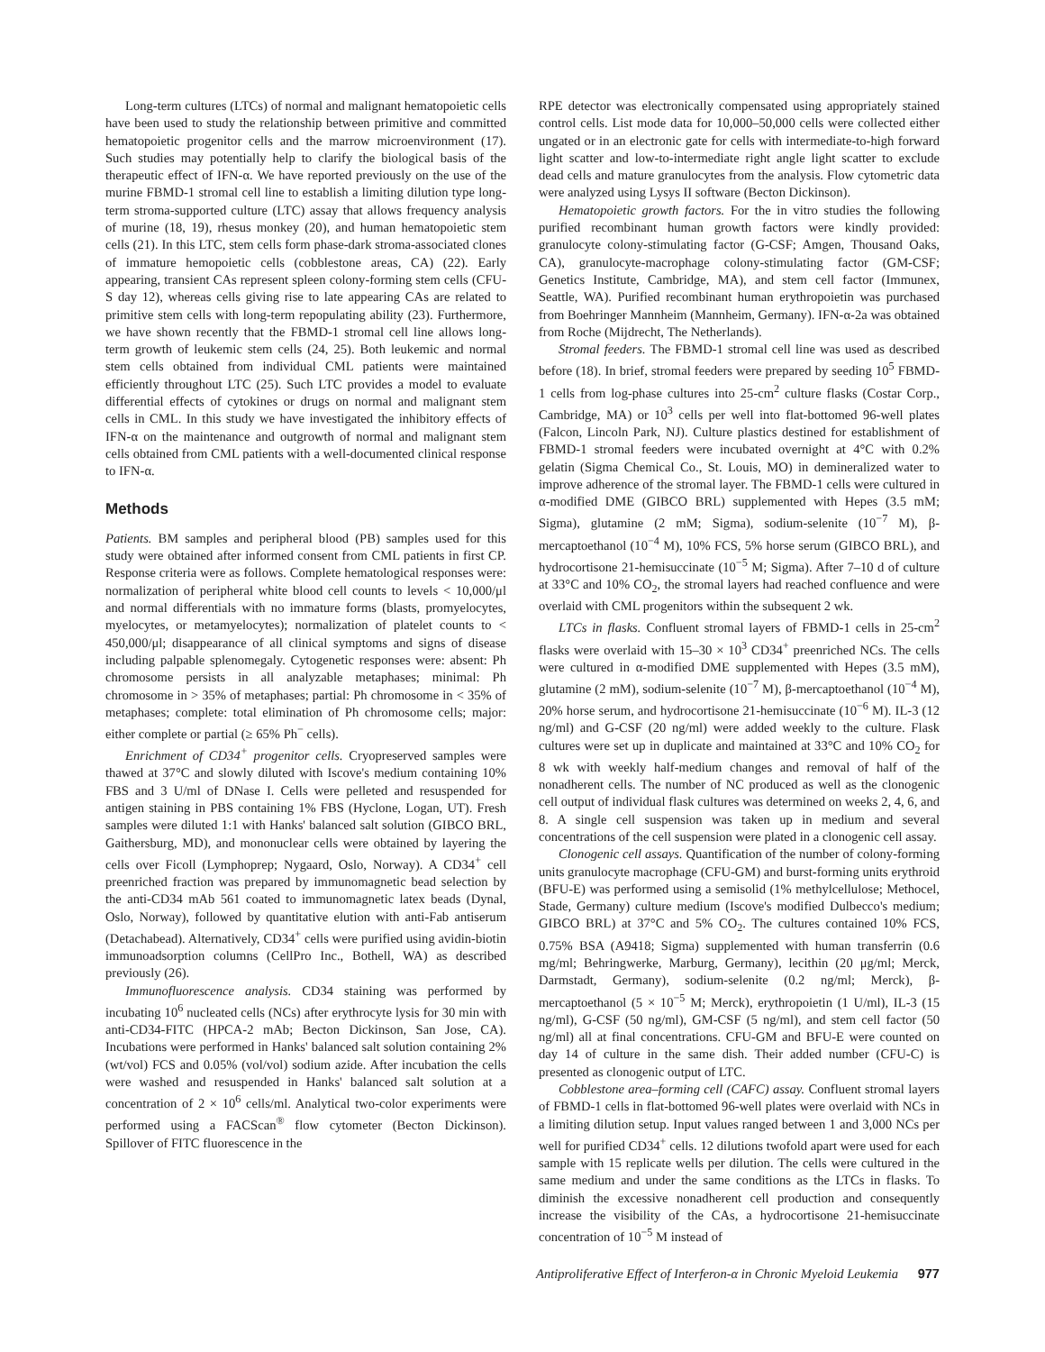Long-term cultures (LTCs) of normal and malignant hematopoietic cells have been used to study the relationship between primitive and committed hematopoietic progenitor cells and the marrow microenvironment (17). Such studies may potentially help to clarify the biological basis of the therapeutic effect of IFN-α. We have reported previously on the use of the murine FBMD-1 stromal cell line to establish a limiting dilution type long-term stroma-supported culture (LTC) assay that allows frequency analysis of murine (18, 19), rhesus monkey (20), and human hematopoietic stem cells (21). In this LTC, stem cells form phase-dark stroma-associated clones of immature hemopoietic cells (cobblestone areas, CA) (22). Early appearing, transient CAs represent spleen colony-forming stem cells (CFU-S day 12), whereas cells giving rise to late appearing CAs are related to primitive stem cells with long-term repopulating ability (23). Furthermore, we have shown recently that the FBMD-1 stromal cell line allows long-term growth of leukemic stem cells (24, 25). Both leukemic and normal stem cells obtained from individual CML patients were maintained efficiently throughout LTC (25). Such LTC provides a model to evaluate differential effects of cytokines or drugs on normal and malignant stem cells in CML. In this study we have investigated the inhibitory effects of IFN-α on the maintenance and outgrowth of normal and malignant stem cells obtained from CML patients with a well-documented clinical response to IFN-α.
Methods
Patients. BM samples and peripheral blood (PB) samples used for this study were obtained after informed consent from CML patients in first CP. Response criteria were as follows. Complete hematological responses were: normalization of peripheral white blood cell counts to levels < 10,000/μl and normal differentials with no immature forms (blasts, promyelocytes, myelocytes, or metamyelocytes); normalization of platelet counts to < 450,000/μl; disappearance of all clinical symptoms and signs of disease including palpable splenomegaly. Cytogenetic responses were: absent: Ph chromosome persists in all analyzable metaphases; minimal: Ph chromosome in > 35% of metaphases; partial: Ph chromosome in < 35% of metaphases; complete: total elimination of Ph chromosome cells; major: either complete or partial (≥ 65% Ph<sup>−</sup> cells).
Enrichment of CD34<sup>+</sup> progenitor cells. Cryopreserved samples were thawed at 37°C and slowly diluted with Iscove's medium containing 10% FBS and 3 U/ml of DNase I. Cells were pelleted and resuspended for antigen staining in PBS containing 1% FBS (Hyclone, Logan, UT). Fresh samples were diluted 1:1 with Hanks' balanced salt solution (GIBCO BRL, Gaithersburg, MD), and mononuclear cells were obtained by layering the cells over Ficoll (Lymphoprep; Nygaard, Oslo, Norway). A CD34<sup>+</sup> cell preenriched fraction was prepared by immunomagnetic bead selection by the anti-CD34 mAb 561 coated to immunomagnetic latex beads (Dynal, Oslo, Norway), followed by quantitative elution with anti-Fab antiserum (Detachabead). Alternatively, CD34<sup>+</sup> cells were purified using avidin-biotin immunoadsorption columns (CellPro Inc., Bothell, WA) as described previously (26).
Immunofluorescence analysis. CD34 staining was performed by incubating 10<sup>6</sup> nucleated cells (NCs) after erythrocyte lysis for 30 min with anti-CD34-FITC (HPCA-2 mAb; Becton Dickinson, San Jose, CA). Incubations were performed in Hanks' balanced salt solution containing 2% (wt/vol) FCS and 0.05% (vol/vol) sodium azide. After incubation the cells were washed and resuspended in Hanks' balanced salt solution at a concentration of 2 × 10<sup>6</sup> cells/ml. Analytical two-color experiments were performed using a FACScan<sup>®</sup> flow cytometer (Becton Dickinson). Spillover of FITC fluorescence in the
RPE detector was electronically compensated using appropriately stained control cells. List mode data for 10,000–50,000 cells were collected either ungated or in an electronic gate for cells with intermediate-to-high forward light scatter and low-to-intermediate right angle light scatter to exclude dead cells and mature granulocytes from the analysis. Flow cytometric data were analyzed using Lysys II software (Becton Dickinson).
Hematopoietic growth factors. For the in vitro studies the following purified recombinant human growth factors were kindly provided: granulocyte colony-stimulating factor (G-CSF; Amgen, Thousand Oaks, CA), granulocyte-macrophage colony-stimulating factor (GM-CSF; Genetics Institute, Cambridge, MA), and stem cell factor (Immunex, Seattle, WA). Purified recombinant human erythropoietin was purchased from Boehringer Mannheim (Mannheim, Germany). IFN-α-2a was obtained from Roche (Mijdrecht, The Netherlands).
Stromal feeders. The FBMD-1 stromal cell line was used as described before (18). In brief, stromal feeders were prepared by seeding 10<sup>5</sup> FBMD-1 cells from log-phase cultures into 25-cm<sup>2</sup> culture flasks (Costar Corp., Cambridge, MA) or 10<sup>3</sup> cells per well into flat-bottomed 96-well plates (Falcon, Lincoln Park, NJ). Culture plastics destined for establishment of FBMD-1 stromal feeders were incubated overnight at 4°C with 0.2% gelatin (Sigma Chemical Co., St. Louis, MO) in demineralized water to improve adherence of the stromal layer. The FBMD-1 cells were cultured in α-modified DME (GIBCO BRL) supplemented with Hepes (3.5 mM; Sigma), glutamine (2 mM; Sigma), sodium-selenite (10<sup>−7</sup> M), β-mercaptoethanol (10<sup>−4</sup> M), 10% FCS, 5% horse serum (GIBCO BRL), and hydrocortisone 21-hemisuccinate (10<sup>−5</sup> M; Sigma). After 7–10 d of culture at 33°C and 10% CO<sub>2</sub>, the stromal layers had reached confluence and were overlaid with CML progenitors within the subsequent 2 wk.
LTCs in flasks. Confluent stromal layers of FBMD-1 cells in 25-cm<sup>2</sup> flasks were overlaid with 15–30 × 10<sup>3</sup> CD34<sup>+</sup> preenriched NCs. The cells were cultured in α-modified DME supplemented with Hepes (3.5 mM), glutamine (2 mM), sodium-selenite (10<sup>−7</sup> M), β-mercaptoethanol (10<sup>−4</sup> M), 20% horse serum, and hydrocortisone 21-hemisuccinate (10<sup>−6</sup> M). IL-3 (12 ng/ml) and G-CSF (20 ng/ml) were added weekly to the culture. Flask cultures were set up in duplicate and maintained at 33°C and 10% CO<sub>2</sub> for 8 wk with weekly half-medium changes and removal of half of the nonadherent cells. The number of NC produced as well as the clonogenic cell output of individual flask cultures was determined on weeks 2, 4, 6, and 8. A single cell suspension was taken up in medium and several concentrations of the cell suspension were plated in a clonogenic cell assay.
Clonogenic cell assays. Quantification of the number of colony-forming units granulocyte macrophage (CFU-GM) and burst-forming units erythroid (BFU-E) was performed using a semisolid (1% methylcellulose; Methocel, Stade, Germany) culture medium (Iscove's modified Dulbecco's medium; GIBCO BRL) at 37°C and 5% CO<sub>2</sub>. The cultures contained 10% FCS, 0.75% BSA (A9418; Sigma) supplemented with human transferrin (0.6 mg/ml; Behringwerke, Marburg, Germany), lecithin (20 μg/ml; Merck, Darmstadt, Germany), sodium-selenite (0.2 ng/ml; Merck), β-mercaptoethanol (5 × 10<sup>−5</sup> M; Merck), erythropoietin (1 U/ml), IL-3 (15 ng/ml), G-CSF (50 ng/ml), GM-CSF (5 ng/ml), and stem cell factor (50 ng/ml) all at final concentrations. CFU-GM and BFU-E were counted on day 14 of culture in the same dish. Their added number (CFU-C) is presented as clonogenic output of LTC.
Cobblestone area–forming cell (CAFC) assay. Confluent stromal layers of FBMD-1 cells in flat-bottomed 96-well plates were overlaid with NCs in a limiting dilution setup. Input values ranged between 1 and 3,000 NCs per well for purified CD34<sup>+</sup> cells. 12 dilutions twofold apart were used for each sample with 15 replicate wells per dilution. The cells were cultured in the same medium and under the same conditions as the LTCs in flasks. To diminish the excessive nonadherent cell production and consequently increase the visibility of the CAs, a hydrocortisone 21-hemisuccinate concentration of 10<sup>−5</sup> M instead of
Antiproliferative Effect of Interferon-α in Chronic Myeloid Leukemia 977